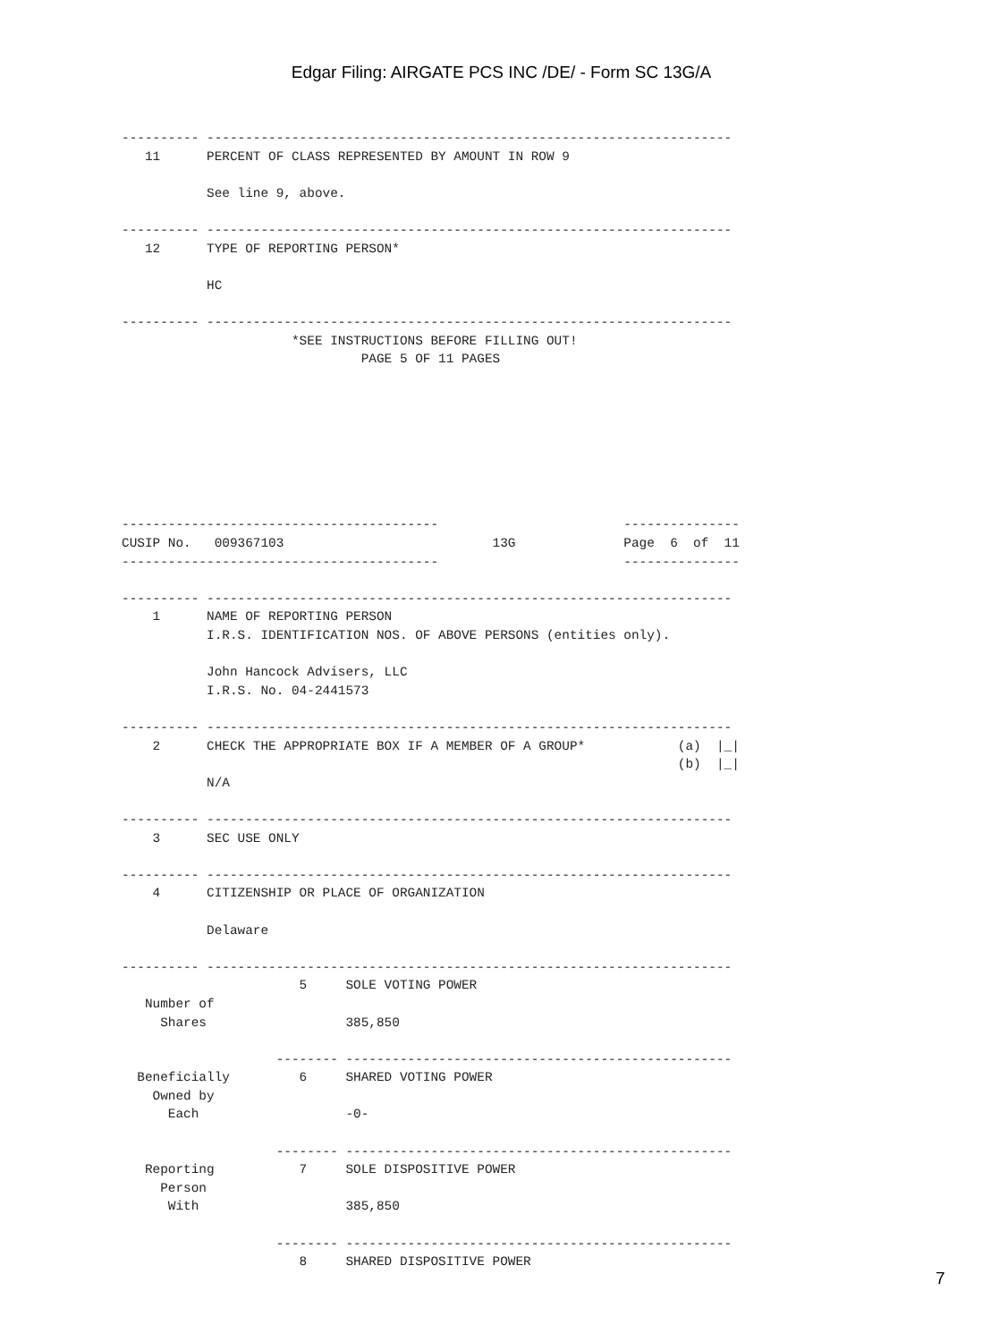Edgar Filing: AIRGATE PCS INC /DE/ - Form SC 13G/A
---------- --------------------------------------------------------------------
   11      PERCENT OF CLASS REPRESENTED BY AMOUNT IN ROW 9

           See line 9, above.

---------- --------------------------------------------------------------------
   12      TYPE OF REPORTING PERSON*

           HC

---------- --------------------------------------------------------------------
                      *SEE INSTRUCTIONS BEFORE FILLING OUT!
                               PAGE 5 OF 11 PAGES








-----------------------------------------                        ---------------
CUSIP No.   009367103                           13G              Page  6  of  11
-----------------------------------------                        ---------------

---------- --------------------------------------------------------------------
    1      NAME OF REPORTING PERSON
           I.R.S. IDENTIFICATION NOS. OF ABOVE PERSONS (entities only).

           John Hancock Advisers, LLC
           I.R.S. No. 04-2441573

---------- --------------------------------------------------------------------
    2      CHECK THE APPROPRIATE BOX IF A MEMBER OF A GROUP*            (a)  |_|
                                                                        (b)  |_|
           N/A

---------- --------------------------------------------------------------------
    3      SEC USE ONLY

---------- --------------------------------------------------------------------
    4      CITIZENSHIP OR PLACE OF ORGANIZATION

           Delaware

---------- --------------------------------------------------------------------
                       5     SOLE VOTING POWER
   Number of
     Shares                  385,850

                    -------- --------------------------------------------------
  Beneficially         6     SHARED VOTING POWER
    Owned by
      Each                   -0-

                    -------- --------------------------------------------------
   Reporting           7     SOLE DISPOSITIVE POWER
     Person
      With                   385,850

                    -------- --------------------------------------------------
                       8     SHARED DISPOSITIVE POWER
7